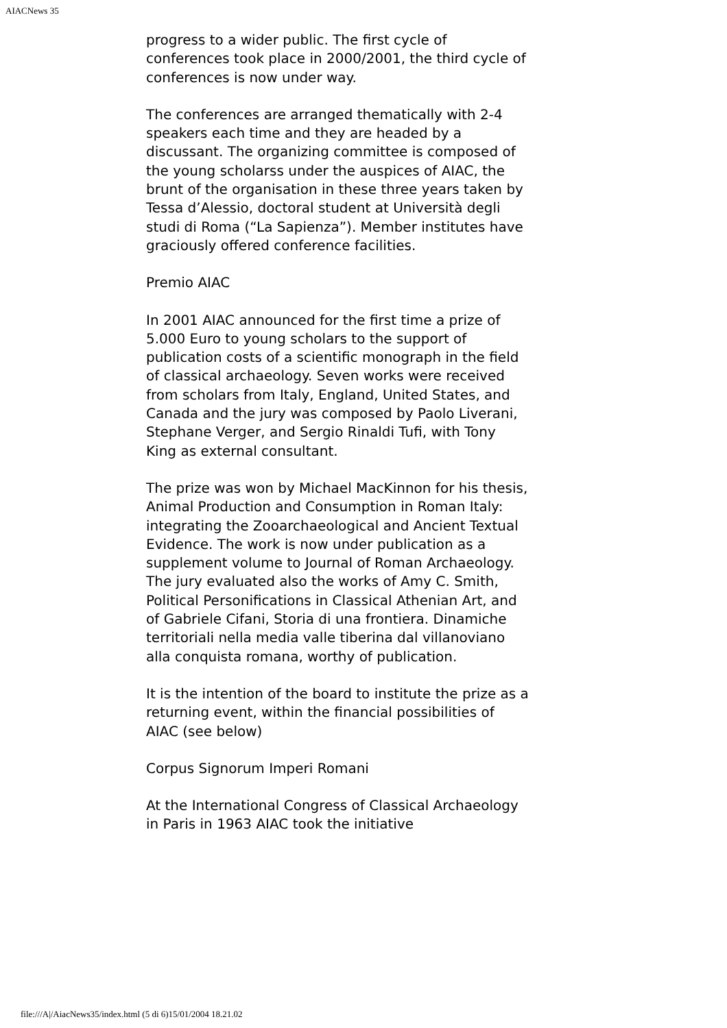AIACNews 35
progress to a wider public. The first cycle of conferences took place in 2000/2001, the third cycle of conferences is now under way.
The conferences are arranged thematically with 2-4 speakers each time and they are headed by a discussant. The organizing committee is composed of the young scholarss under the auspices of AIAC, the brunt of the organisation in these three years taken by Tessa d’Alessio, doctoral student at Università degli studi di Roma (“La Sapienza”). Member institutes have graciously offered conference facilities.
Premio AIAC
In 2001 AIAC announced for the first time a prize of 5.000 Euro to young scholars to the support of publication costs of a scientific monograph in the field of classical archaeology. Seven works were received from scholars from Italy, England, United States, and Canada and the jury was composed by Paolo Liverani, Stephane Verger, and Sergio Rinaldi Tufi, with Tony King as external consultant.
The prize was won by Michael MacKinnon for his thesis, Animal Production and Consumption in Roman Italy: integrating the Zooarchaeological and Ancient Textual Evidence. The work is now under publication as a supplement volume to Journal of Roman Archaeology. The jury evaluated also the works of Amy C. Smith, Political Personifications in Classical Athenian Art, and of Gabriele Cifani, Storia di una frontiera. Dinamiche territoriali nella media valle tiberina dal villanoviano alla conquista romana, worthy of publication.
It is the intention of the board to institute the prize as a returning event, within the financial possibilities of AIAC (see below)
Corpus Signorum Imperi Romani
At the International Congress of Classical Archaeology in Paris in 1963 AIAC took the initiative
file:///A|/AiacNews35/index.html (5 di 6)15/01/2004 18.21.02